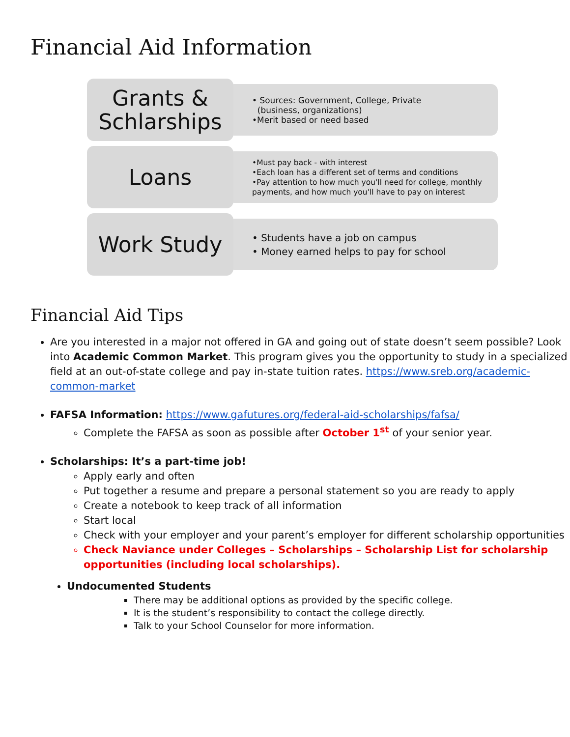Financial Aid Information
Grants &
Schlarships
• Sources: Government, College, Private
(business, organizations)
•Merit based or need based
Loans
•Must pay back - with interest
•Each loan has a different set of terms and conditions
•Pay attention to how much you'll need for college, monthly payments, and how much you'll have to pay on interest
Work Study
• Students have a job on campus
• Money earned helps to pay for school
Financial Aid Tips
Are you interested in a major not offered in GA and going out of state doesn’t seem possible? Look into Academic Common Market. This program gives you the opportunity to study in a specialized field at an out-of-state college and pay in-state tuition rates. https://www.sreb.org/academic-common-market
FAFSA Information: https://www.gafutures.org/federal-aid-scholarships/fafsa/
Complete the FAFSA as soon as possible after October 1<sup>st</sup> of your senior year.
Scholarships: It’s a part-time job!
Apply early and often
Put together a resume and prepare a personal statement so you are ready to apply
Create a notebook to keep track of all information
Start local
Check with your employer and your parent’s employer for different scholarship opportunities
Check Naviance under Colleges – Scholarships – Scholarship List for scholarship opportunities (including local scholarships).
Undocumented Students
There may be additional options as provided by the specific college.
It is the student’s responsibility to contact the college directly.
Talk to your School Counselor for more information.